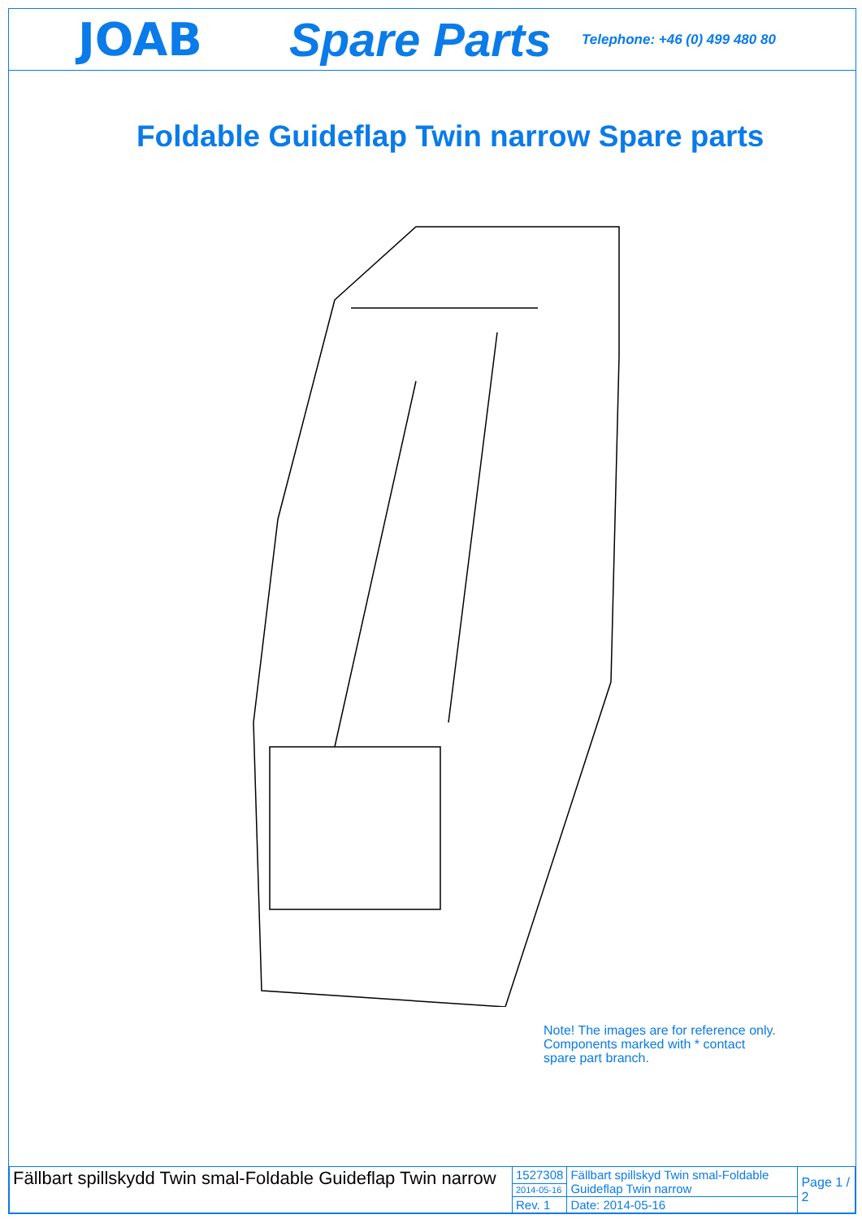JOAB
Spare Parts
Telephone: +46 (0) 499 480 80
Foldable Guideflap Twin narrow Spare parts
Note! The images are for reference only.
Components marked with * contact
spare part branch.
| Fällbart spillskydd Twin smal-Foldable Guideflap Twin narrow | 1527308 | Fällbart spillskyd Twin smal-Foldable Guideflap Twin narrow | Page 1 / 2 |
| | 2014-05-16 | | |
| | Rev. 1 | Date: 2014-05-16 | |